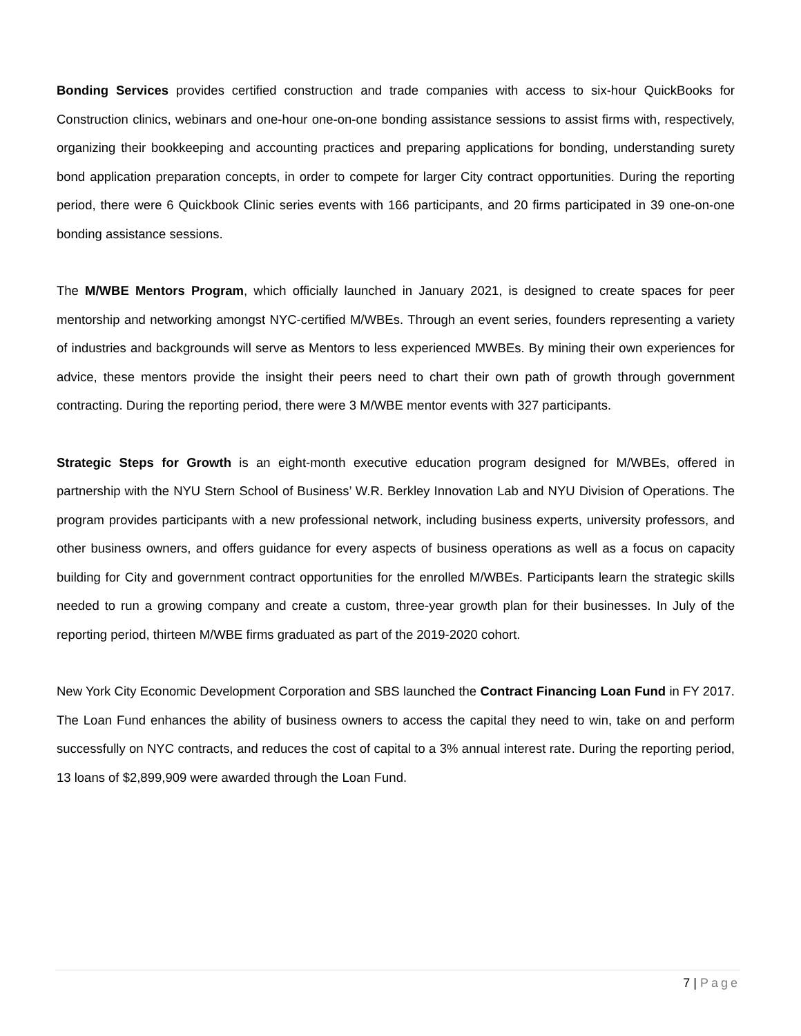Bonding Services provides certified construction and trade companies with access to six-hour QuickBooks for Construction clinics, webinars and one-hour one-on-one bonding assistance sessions to assist firms with, respectively, organizing their bookkeeping and accounting practices and preparing applications for bonding, understanding surety bond application preparation concepts, in order to compete for larger City contract opportunities. During the reporting period, there were 6 Quickbook Clinic series events with 166 participants, and 20 firms participated in 39 one-on-one bonding assistance sessions.
The M/WBE Mentors Program, which officially launched in January 2021, is designed to create spaces for peer mentorship and networking amongst NYC-certified M/WBEs. Through an event series, founders representing a variety of industries and backgrounds will serve as Mentors to less experienced MWBEs. By mining their own experiences for advice, these mentors provide the insight their peers need to chart their own path of growth through government contracting. During the reporting period, there were 3 M/WBE mentor events with 327 participants.
Strategic Steps for Growth is an eight-month executive education program designed for M/WBEs, offered in partnership with the NYU Stern School of Business’ W.R. Berkley Innovation Lab and NYU Division of Operations. The program provides participants with a new professional network, including business experts, university professors, and other business owners, and offers guidance for every aspects of business operations as well as a focus on capacity building for City and government contract opportunities for the enrolled M/WBEs. Participants learn the strategic skills needed to run a growing company and create a custom, three-year growth plan for their businesses. In July of the reporting period, thirteen M/WBE firms graduated as part of the 2019-2020 cohort.
New York City Economic Development Corporation and SBS launched the Contract Financing Loan Fund in FY 2017. The Loan Fund enhances the ability of business owners to access the capital they need to win, take on and perform successfully on NYC contracts, and reduces the cost of capital to a 3% annual interest rate. During the reporting period, 13 loans of $2,899,909 were awarded through the Loan Fund.
7 | Page